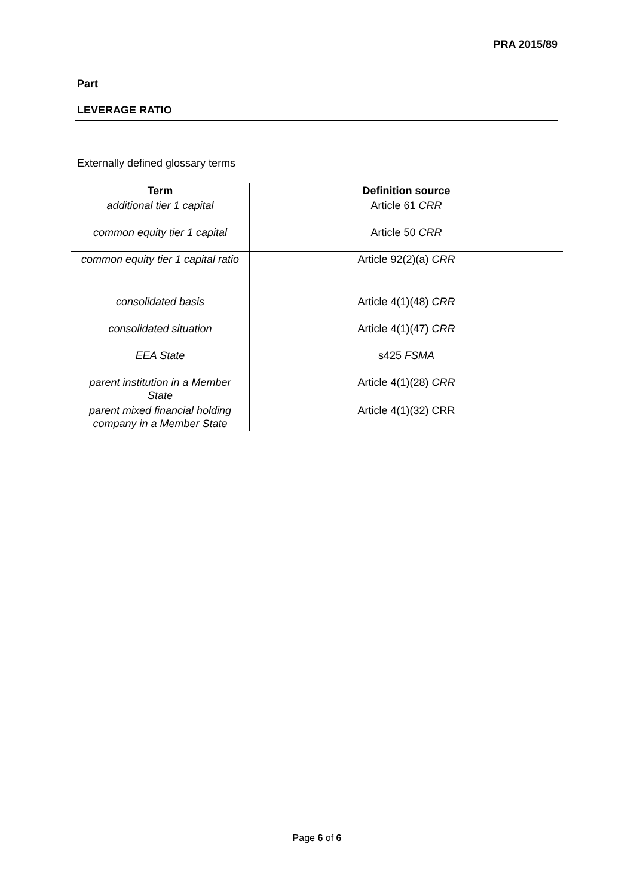PRA 2015/89
Part
LEVERAGE RATIO
Externally defined glossary terms
| Term | Definition source |
| --- | --- |
| additional tier 1 capital | Article 61 CRR |
| common equity tier 1 capital | Article 50 CRR |
| common equity tier 1 capital ratio | Article 92(2)(a) CRR |
| consolidated basis | Article 4(1)(48) CRR |
| consolidated situation | Article 4(1)(47) CRR |
| EEA State | s425 FSMA |
| parent institution in a Member State | Article 4(1)(28) CRR |
| parent mixed financial holding company in a Member State | Article 4(1)(32) CRR |
Page 6 of 6